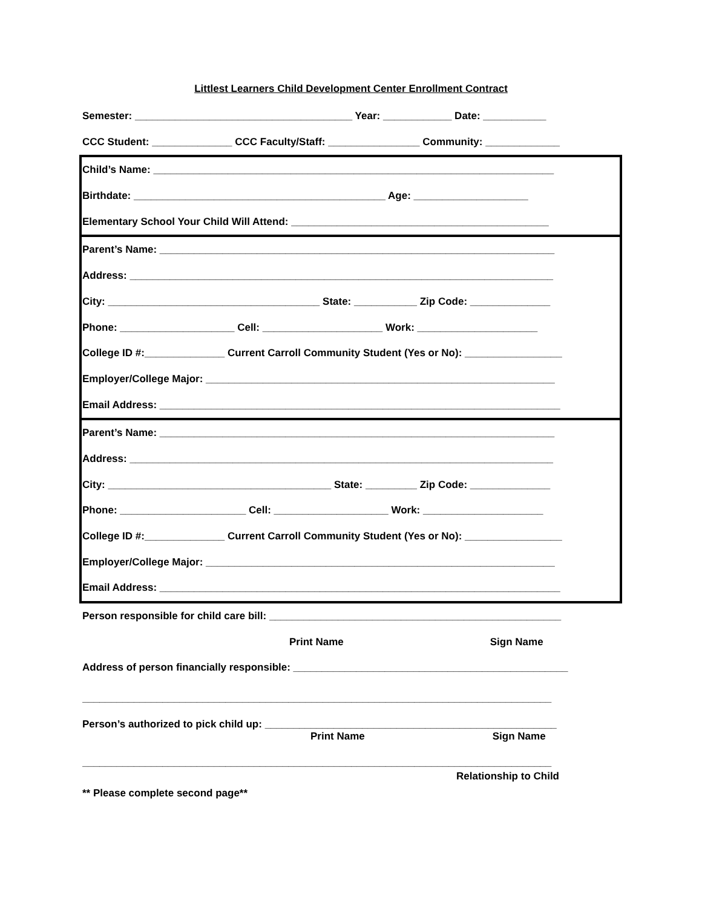Littlest Learners Child Development Center Enrollment Contract
Semester: ______________________________________ Year: ____________ Date: ___________
CCC Student: ______________ CCC Faculty/Staff: ________________ Community: _____________
Child’s Name: ______________________________________________________________________
Birthdate: ____________________________________________ Age: ____________________
Elementary School Your Child Will Attend: _____________________________________________
Parent’s Name: _____________________________________________________________________
Address: __________________________________________________________________________
City: _____________________________________ State: ___________ Zip Code: ______________
Phone: ____________________ Cell: _____________________ Work: _____________________
College ID #:______________ Current Carroll Community Student (Yes or No): _________________
Employer/College Major: _____________________________________________________________
Email Address: ______________________________________________________________________
Parent’s Name: _____________________________________________________________________
Address: __________________________________________________________________________
City: _______________________________________ State: _________ Zip Code: ______________
Phone: ______________________ Cell: ____________________ Work: _____________________
College ID #:______________ Current Carroll Community Student (Yes or No): _________________
Employer/College Major: _____________________________________________________________
Email Address: ______________________________________________________________________
Person responsible for child care bill: ___________________________________________________
Print Name Sign Name
Address of person financially responsible: ________________________________________________
__________________________________________________________________________________
Person’s authorized to pick child up: ___________________________________________________
Print Name Sign Name
__________________________________________________________________________________
Relationship to Child
** Please complete second page**